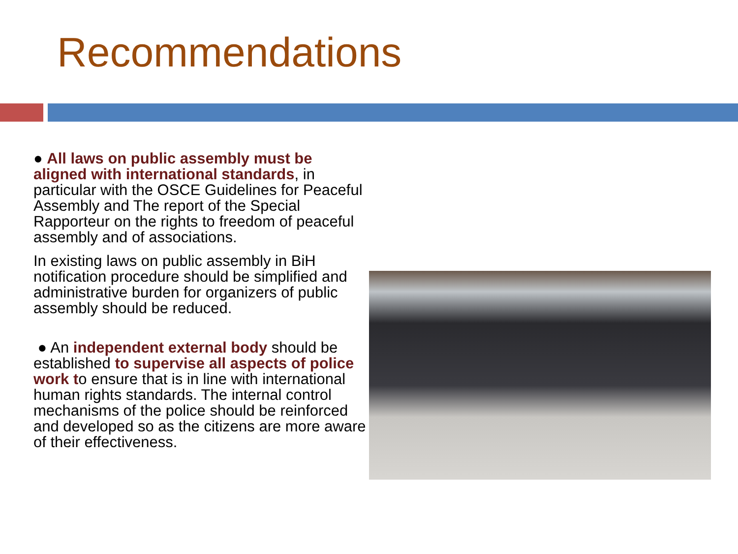Recommendations
● All laws on public assembly must be aligned with international standards, in particular with the OSCE Guidelines for Peaceful Assembly and The report of the Special Rapporteur on the rights to freedom of peaceful assembly and of associations.
In existing laws on public assembly in BiH notification procedure should be simplified and administrative burden for organizers of public assembly should be reduced.
● An independent external body should be established to supervise all aspects of police work to ensure that is in line with international human rights standards. The internal control mechanisms of the police should be reinforced and developed so as the citizens are more aware of their effectiveness.